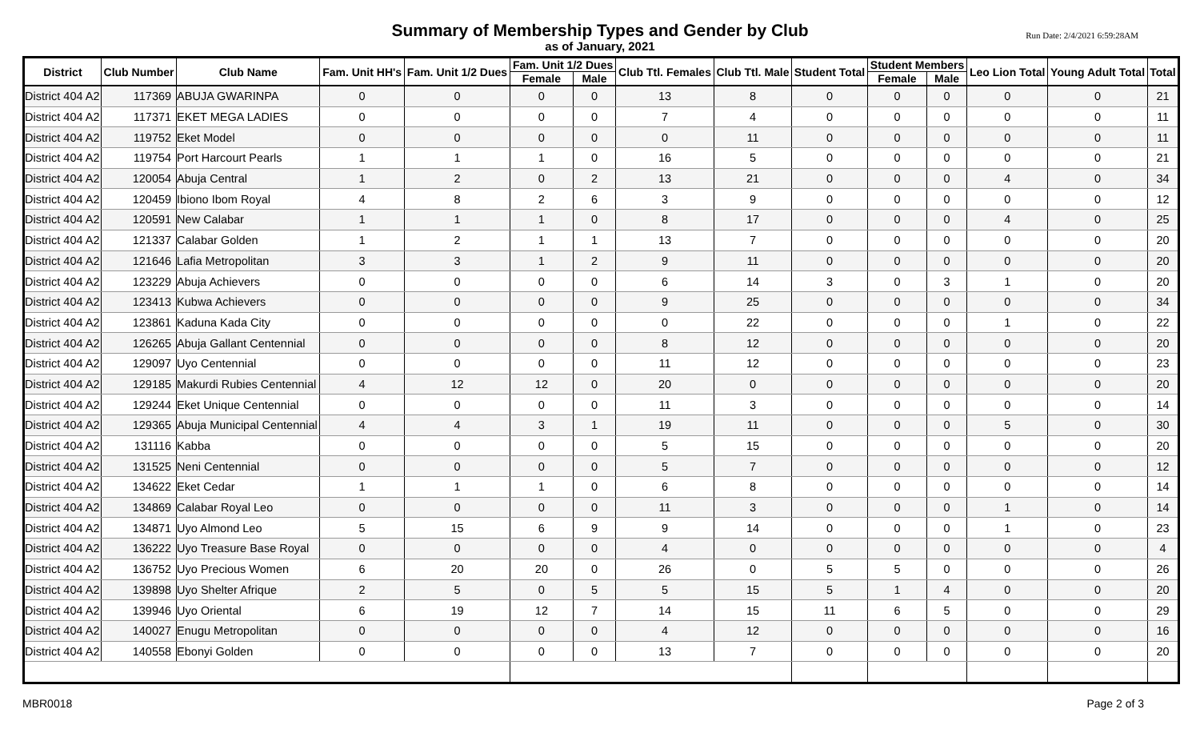Summary of Membership Types and Gender by Club
as of January, 2021
Run Date: 2/4/2021 6:59:28AM
| District | Club Number | Club Name | Fam. Unit HH's | Fam. Unit 1/2 Dues | Fam. Unit 1/2 Dues | | Club Ttl. Females | Club Ttl. Male | Student Total | Student Members | | Leo Lion Total | Young Adult Total | Total |
| --- | --- | --- | --- | --- | --- | --- | --- | --- | --- | --- | --- | --- | --- | --- |
| | | | | | Female | Male | | | | Female | Male | | | |
| District 404 A2 | 117369 | ABUJA GWARINPA | 0 | 0 | 0 | 0 | 13 | 8 | 0 | 0 | 0 | 0 | 0 | 21 |
| District 404 A2 | 117371 | EKET MEGA LADIES | 0 | 0 | 0 | 0 | 7 | 4 | 0 | 0 | 0 | 0 | 0 | 11 |
| District 404 A2 | 119752 | Eket Model | 0 | 0 | 0 | 0 | 0 | 11 | 0 | 0 | 0 | 0 | 0 | 11 |
| District 404 A2 | 119754 | Port Harcourt Pearls | 1 | 1 | 1 | 0 | 16 | 5 | 0 | 0 | 0 | 0 | 0 | 21 |
| District 404 A2 | 120054 | Abuja Central | 1 | 2 | 0 | 2 | 13 | 21 | 0 | 0 | 0 | 4 | 0 | 34 |
| District 404 A2 | 120459 | Ibiono Ibom Royal | 4 | 8 | 2 | 6 | 3 | 9 | 0 | 0 | 0 | 0 | 0 | 12 |
| District 404 A2 | 120591 | New Calabar | 1 | 1 | 1 | 0 | 8 | 17 | 0 | 0 | 0 | 4 | 0 | 25 |
| District 404 A2 | 121337 | Calabar Golden | 1 | 2 | 1 | 1 | 13 | 7 | 0 | 0 | 0 | 0 | 0 | 20 |
| District 404 A2 | 121646 | Lafia Metropolitan | 3 | 3 | 1 | 2 | 9 | 11 | 0 | 0 | 0 | 0 | 0 | 20 |
| District 404 A2 | 123229 | Abuja Achievers | 0 | 0 | 0 | 0 | 6 | 14 | 3 | 0 | 3 | 1 | 0 | 20 |
| District 404 A2 | 123413 | Kubwa Achievers | 0 | 0 | 0 | 0 | 9 | 25 | 0 | 0 | 0 | 0 | 0 | 34 |
| District 404 A2 | 123861 | Kaduna Kada City | 0 | 0 | 0 | 0 | 0 | 22 | 0 | 0 | 0 | 1 | 0 | 22 |
| District 404 A2 | 126265 | Abuja Gallant Centennial | 0 | 0 | 0 | 0 | 8 | 12 | 0 | 0 | 0 | 0 | 0 | 20 |
| District 404 A2 | 129097 | Uyo Centennial | 0 | 0 | 0 | 0 | 11 | 12 | 0 | 0 | 0 | 0 | 0 | 23 |
| District 404 A2 | 129185 | Makurdi Rubies Centennial | 4 | 12 | 12 | 0 | 20 | 0 | 0 | 0 | 0 | 0 | 0 | 20 |
| District 404 A2 | 129244 | Eket Unique Centennial | 0 | 0 | 0 | 0 | 11 | 3 | 0 | 0 | 0 | 0 | 0 | 14 |
| District 404 A2 | 129365 | Abuja Municipal Centennial | 4 | 4 | 3 | 1 | 19 | 11 | 0 | 0 | 0 | 5 | 0 | 30 |
| District 404 A2 | 131116 | Kabba | 0 | 0 | 0 | 0 | 5 | 15 | 0 | 0 | 0 | 0 | 0 | 20 |
| District 404 A2 | 131525 | Neni Centennial | 0 | 0 | 0 | 0 | 5 | 7 | 0 | 0 | 0 | 0 | 0 | 12 |
| District 404 A2 | 134622 | Eket Cedar | 1 | 1 | 1 | 0 | 6 | 8 | 0 | 0 | 0 | 0 | 0 | 14 |
| District 404 A2 | 134869 | Calabar Royal Leo | 0 | 0 | 0 | 0 | 11 | 3 | 0 | 0 | 0 | 1 | 0 | 14 |
| District 404 A2 | 134871 | Uyo Almond Leo | 5 | 15 | 6 | 9 | 9 | 14 | 0 | 0 | 0 | 1 | 0 | 23 |
| District 404 A2 | 136222 | Uyo Treasure Base Royal | 0 | 0 | 0 | 0 | 4 | 0 | 0 | 0 | 0 | 0 | 0 | 4 |
| District 404 A2 | 136752 | Uyo Precious Women | 6 | 20 | 20 | 0 | 26 | 0 | 5 | 5 | 0 | 0 | 0 | 26 |
| District 404 A2 | 139898 | Uyo Shelter Afrique | 2 | 5 | 0 | 5 | 5 | 15 | 5 | 1 | 4 | 0 | 0 | 20 |
| District 404 A2 | 139946 | Uyo Oriental | 6 | 19 | 12 | 7 | 14 | 15 | 11 | 6 | 5 | 0 | 0 | 29 |
| District 404 A2 | 140027 | Enugu Metropolitan | 0 | 0 | 0 | 0 | 4 | 12 | 0 | 0 | 0 | 0 | 0 | 16 |
| District 404 A2 | 140558 | Ebonyi Golden | 0 | 0 | 0 | 0 | 13 | 7 | 0 | 0 | 0 | 0 | 0 | 20 |
MBR0018 Page 2 of 3